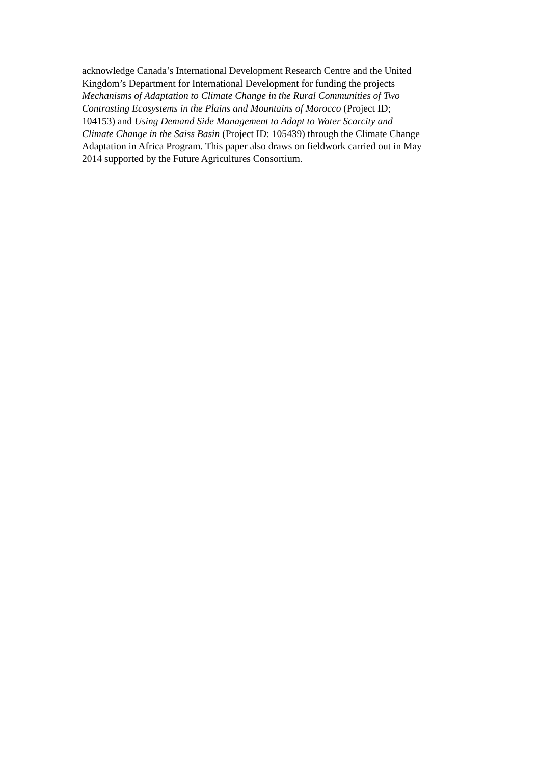acknowledge Canada’s International Development Research Centre and the United
Kingdom’s Department for International Development for funding the projects
Mechanisms of Adaptation to Climate Change in the Rural Communities of Two
Contrasting Ecosystems in the Plains and Mountains of Morocco (Project ID;
104153) and Using Demand Side Management to Adapt to Water Scarcity and
Climate Change in the Saiss Basin (Project ID: 105439) through the Climate Change
Adaptation in Africa Program. This paper also draws on fieldwork carried out in May
2014 supported by the Future Agricultures Consortium.